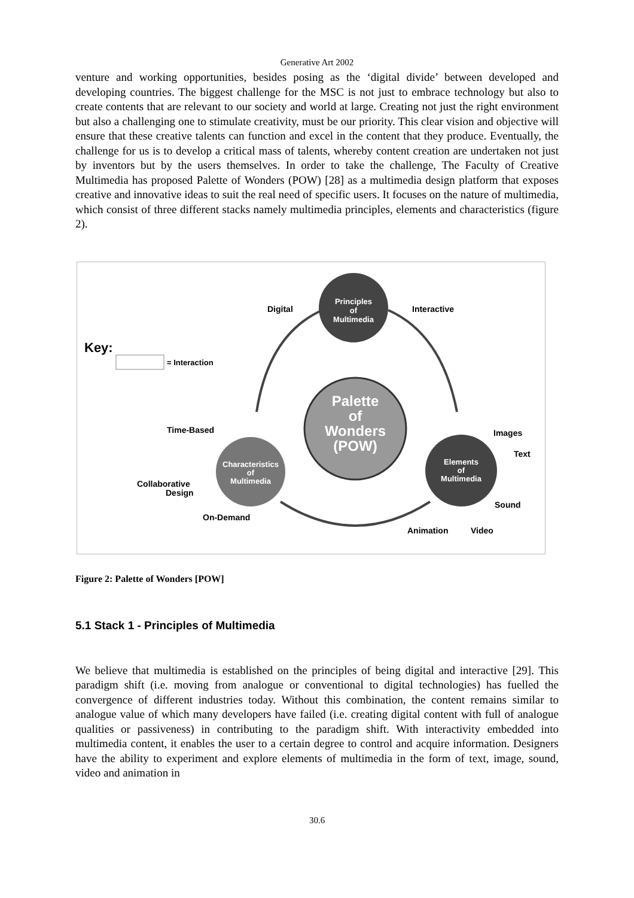Generative Art 2002
venture and working opportunities, besides posing as the ‘digital divide’ between developed and developing countries. The biggest challenge for the MSC is not just to embrace technology but also to create contents that are relevant to our society and world at large. Creating not just the right environment but also a challenging one to stimulate creativity, must be our priority. This clear vision and objective will ensure that these creative talents can function and excel in the content that they produce. Eventually, the challenge for us is to develop a critical mass of talents, whereby content creation are undertaken not just by inventors but by the users themselves. In order to take the challenge, The Faculty of Creative Multimedia has proposed Palette of Wonders (POW) [28] as a multimedia design platform that exposes creative and innovative ideas to suit the real need of specific users. It focuses on the nature of multimedia, which consist of three different stacks namely multimedia principles, elements and characteristics (figure 2).
Key:
= Interaction
Principles
of
Multimedia
Digital
Interactive
Palette
of
Wonders
(POW)
Characteristics
of
Multimedia
Elements
of
Multimedia
Time-Based
Collaborative
Design
On-Demand
Images
Text
Sound
Animation
Video
Figure 2: Palette of Wonders [POW]
5.1 Stack 1 - Principles of Multimedia
We believe that multimedia is established on the principles of being digital and interactive [29]. This paradigm shift (i.e. moving from analogue or conventional to digital technologies) has fuelled the convergence of different industries today. Without this combination, the content remains similar to analogue value of which many developers have failed (i.e. creating digital content with full of analogue qualities or passiveness) in contributing to the paradigm shift. With interactivity embedded into multimedia content, it enables the user to a certain degree to control and acquire information. Designers have the ability to experiment and explore elements of multimedia in the form of text, image, sound, video and animation in
30.6